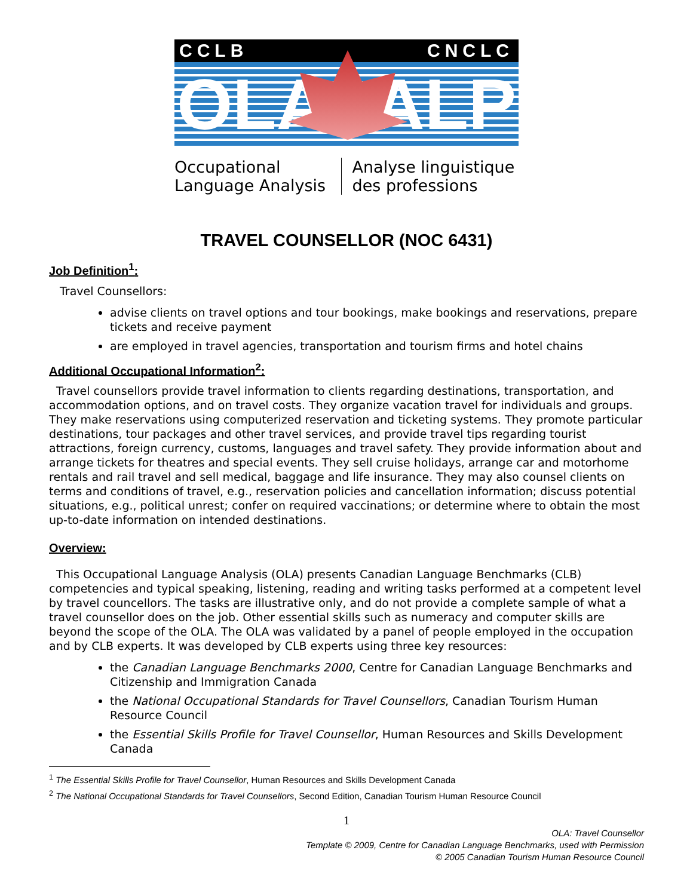CCLB CNCLC
OLA ALP
Occupational Language Analysis Analyse linguistique des professions
TRAVEL COUNSELLOR (NOC 6431)
Job Definition<sup>1</sup>:
Travel Counsellors:
advise clients on travel options and tour bookings, make bookings and reservations, prepare tickets and receive payment
are employed in travel agencies, transportation and tourism firms and hotel chains
Additional Occupational Information<sup>2</sup>:
Travel counsellors provide travel information to clients regarding destinations, transportation, and accommodation options, and on travel costs. They organize vacation travel for individuals and groups. They make reservations using computerized reservation and ticketing systems. They promote particular destinations, tour packages and other travel services, and provide travel tips regarding tourist attractions, foreign currency, customs, languages and travel safety. They provide information about and arrange tickets for theatres and special events. They sell cruise holidays, arrange car and motorhome rentals and rail travel and sell medical, baggage and life insurance. They may also counsel clients on terms and conditions of travel, e.g., reservation policies and cancellation information; discuss potential situations, e.g., political unrest; confer on required vaccinations; or determine where to obtain the most up-to-date information on intended destinations.
Overview:
This Occupational Language Analysis (OLA) presents Canadian Language Benchmarks (CLB) competencies and typical speaking, listening, reading and writing tasks performed at a competent level by travel councellors. The tasks are illustrative only, and do not provide a complete sample of what a travel counsellor does on the job. Other essential skills such as numeracy and computer skills are beyond the scope of the OLA. The OLA was validated by a panel of people employed in the occupation and by CLB experts. It was developed by CLB experts using three key resources:
the Canadian Language Benchmarks 2000, Centre for Canadian Language Benchmarks and Citizenship and Immigration Canada
the National Occupational Standards for Travel Counsellors, Canadian Tourism Human Resource Council
the Essential Skills Profile for Travel Counsellor, Human Resources and Skills Development Canada
<sup>1</sup> The Essential Skills Profile for Travel Counsellor, Human Resources and Skills Development Canada
<sup>2</sup> The National Occupational Standards for Travel Counsellors, Second Edition, Canadian Tourism Human Resource Council
1
OLA: Travel Counsellor
Template © 2009, Centre for Canadian Language Benchmarks, used with Permission
© 2005 Canadian Tourism Human Resource Council